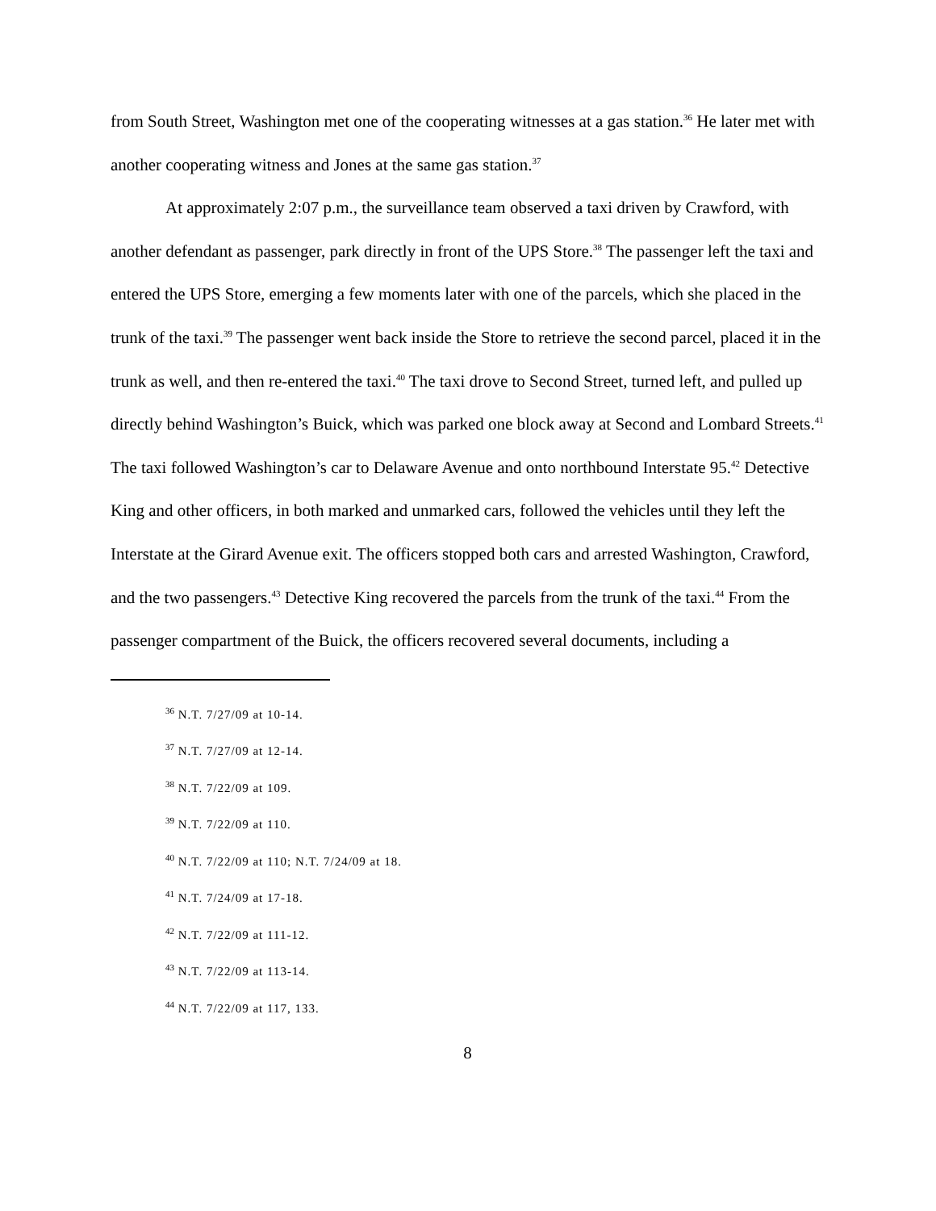from South Street, Washington met one of the cooperating witnesses at a gas station.<sup>36</sup> He later met with another cooperating witness and Jones at the same gas station.<sup>37</sup>
At approximately 2:07 p.m., the surveillance team observed a taxi driven by Crawford, with another defendant as passenger, park directly in front of the UPS Store.<sup>38</sup> The passenger left the taxi and entered the UPS Store, emerging a few moments later with one of the parcels, which she placed in the trunk of the taxi.<sup>39</sup> The passenger went back inside the Store to retrieve the second parcel, placed it in the trunk as well, and then re-entered the taxi.<sup>40</sup> The taxi drove to Second Street, turned left, and pulled up directly behind Washington’s Buick, which was parked one block away at Second and Lombard Streets.<sup>41</sup> The taxi followed Washington’s car to Delaware Avenue and onto northbound Interstate 95.<sup>42</sup> Detective King and other officers, in both marked and unmarked cars, followed the vehicles until they left the Interstate at the Girard Avenue exit. The officers stopped both cars and arrested Washington, Crawford, and the two passengers.<sup>43</sup> Detective King recovered the parcels from the trunk of the taxi.<sup>44</sup> From the passenger compartment of the Buick, the officers recovered several documents, including a
<sup>36</sup> N.T. 7/27/09 at 10-14.
<sup>37</sup> N.T. 7/27/09 at 12-14.
<sup>38</sup> N.T. 7/22/09 at 109.
<sup>39</sup> N.T. 7/22/09 at 110.
<sup>40</sup> N.T. 7/22/09 at 110; N.T. 7/24/09 at 18.
<sup>41</sup> N.T. 7/24/09 at 17-18.
<sup>42</sup> N.T. 7/22/09 at 111-12.
<sup>43</sup> N.T. 7/22/09 at 113-14.
<sup>44</sup> N.T. 7/22/09 at 117, 133.
8